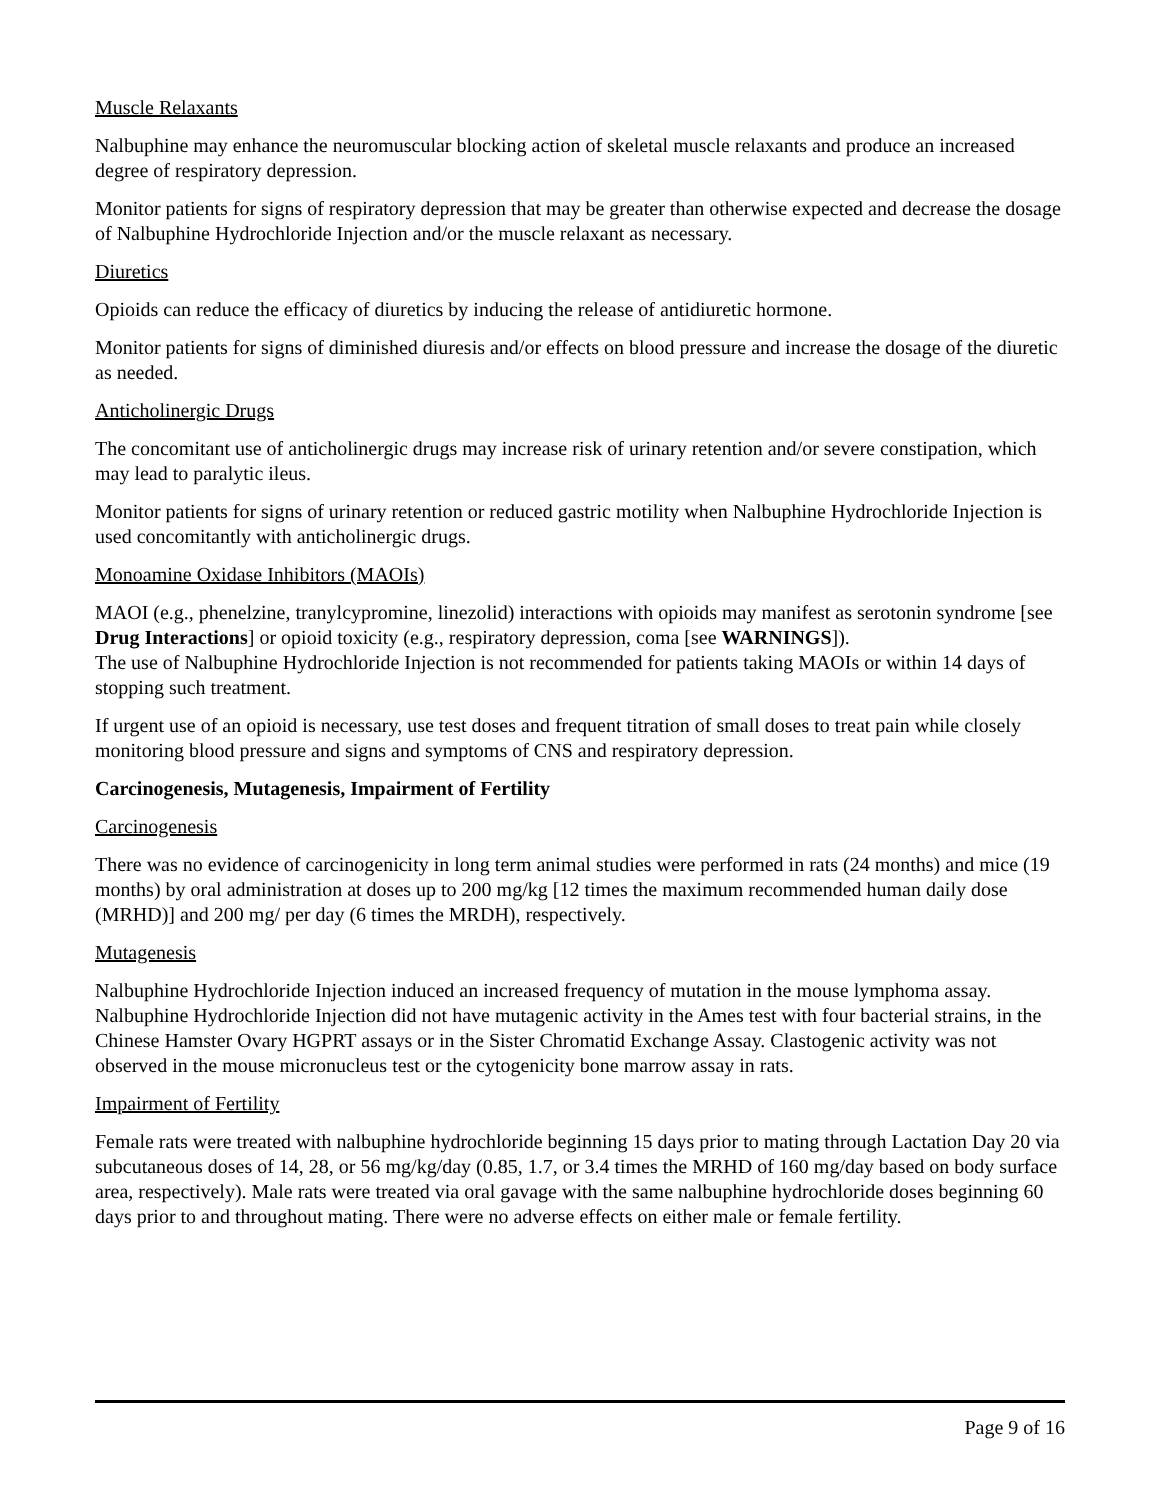Muscle Relaxants
Nalbuphine may enhance the neuromuscular blocking action of skeletal muscle relaxants and produce an increased degree of respiratory depression.
Monitor patients for signs of respiratory depression that may be greater than otherwise expected and decrease the dosage of Nalbuphine Hydrochloride Injection and/or the muscle relaxant as necessary.
Diuretics
Opioids can reduce the efficacy of diuretics by inducing the release of antidiuretic hormone.
Monitor patients for signs of diminished diuresis and/or effects on blood pressure and increase the dosage of the diuretic as needed.
Anticholinergic Drugs
The concomitant use of anticholinergic drugs may increase risk of urinary retention and/or severe constipation, which may lead to paralytic ileus.
Monitor patients for signs of urinary retention or reduced gastric motility when Nalbuphine Hydrochloride Injection is used concomitantly with anticholinergic drugs.
Monoamine Oxidase Inhibitors (MAOIs)
MAOI (e.g., phenelzine, tranylcypromine, linezolid) interactions with opioids may manifest as serotonin syndrome [see Drug Interactions] or opioid toxicity (e.g., respiratory depression, coma [see WARNINGS]).
The use of Nalbuphine Hydrochloride Injection is not recommended for patients taking MAOIs or within 14 days of stopping such treatment.
If urgent use of an opioid is necessary, use test doses and frequent titration of small doses to treat pain while closely monitoring blood pressure and signs and symptoms of CNS and respiratory depression.
Carcinogenesis, Mutagenesis, Impairment of Fertility
Carcinogenesis
There was no evidence of carcinogenicity in long term animal studies were performed in rats (24 months) and mice (19 months) by oral administration at doses up to 200 mg/kg [12 times the maximum recommended human daily dose (MRHD)] and 200 mg/ per day (6 times the MRDH), respectively.
Mutagenesis
Nalbuphine Hydrochloride Injection induced an increased frequency of mutation in the mouse lymphoma assay. Nalbuphine Hydrochloride Injection did not have mutagenic activity in the Ames test with four bacterial strains, in the Chinese Hamster Ovary HGPRT assays or in the Sister Chromatid Exchange Assay. Clastogenic activity was not observed in the mouse micronucleus test or the cytogenicity bone marrow assay in rats.
Impairment of Fertility
Female rats were treated with nalbuphine hydrochloride beginning 15 days prior to mating through Lactation Day 20 via subcutaneous doses of 14, 28, or 56 mg/kg/day (0.85, 1.7, or 3.4 times the MRHD of 160 mg/day based on body surface area, respectively). Male rats were treated via oral gavage with the same nalbuphine hydrochloride doses beginning 60 days prior to and throughout mating. There were no adverse effects on either male or female fertility.
Page 9 of 16